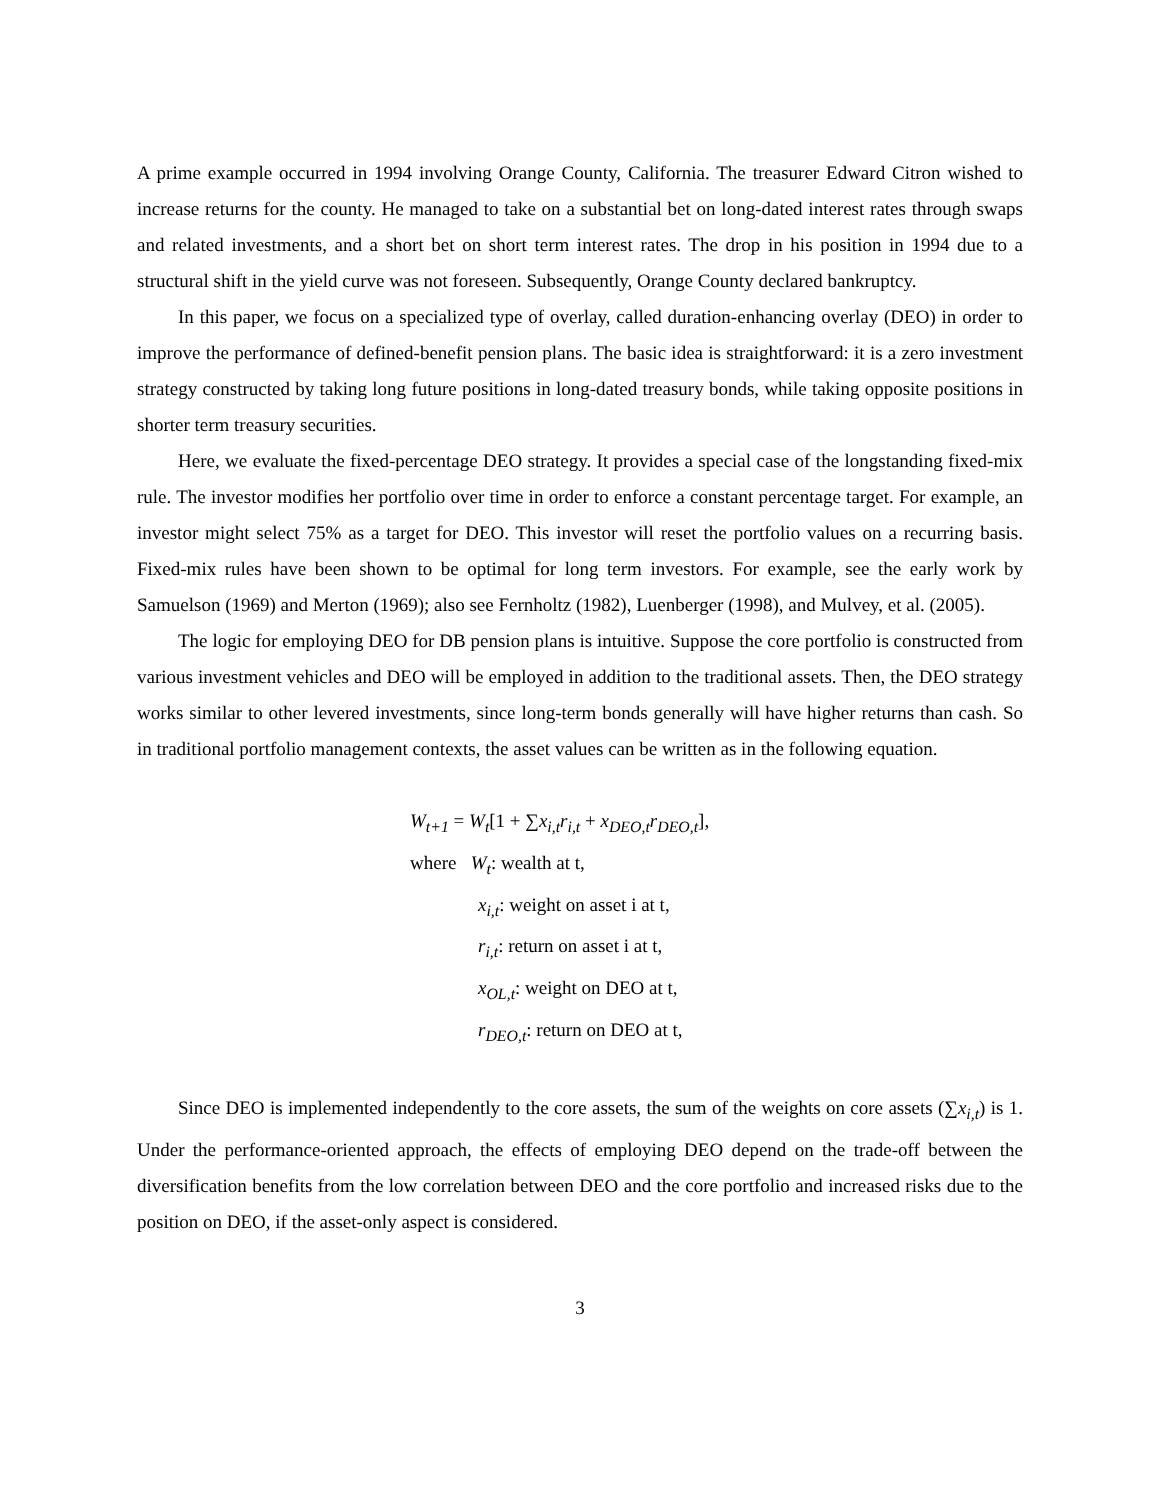A prime example occurred in 1994 involving Orange County, California. The treasurer Edward Citron wished to increase returns for the county. He managed to take on a substantial bet on long-dated interest rates through swaps and related investments, and a short bet on short term interest rates. The drop in his position in 1994 due to a structural shift in the yield curve was not foreseen. Subsequently, Orange County declared bankruptcy.
In this paper, we focus on a specialized type of overlay, called duration-enhancing overlay (DEO) in order to improve the performance of defined-benefit pension plans. The basic idea is straightforward: it is a zero investment strategy constructed by taking long future positions in long-dated treasury bonds, while taking opposite positions in shorter term treasury securities.
Here, we evaluate the fixed-percentage DEO strategy. It provides a special case of the longstanding fixed-mix rule. The investor modifies her portfolio over time in order to enforce a constant percentage target. For example, an investor might select 75% as a target for DEO. This investor will reset the portfolio values on a recurring basis. Fixed-mix rules have been shown to be optimal for long term investors. For example, see the early work by Samuelson (1969) and Merton (1969); also see Fernholtz (1982), Luenberger (1998), and Mulvey, et al. (2005).
The logic for employing DEO for DB pension plans is intuitive. Suppose the core portfolio is constructed from various investment vehicles and DEO will be employed in addition to the traditional assets. Then, the DEO strategy works similar to other levered investments, since long-term bonds generally will have higher returns than cash. So in traditional portfolio management contexts, the asset values can be written as in the following equation.
W<sub>t+1</sub> = W<sub>t</sub>[1 + ∑x<sub>i,t</sub>r<sub>i,t</sub> + x<sub>DEO,t</sub>r<sub>DEO,t</sub>],
where W<sub>t</sub>: wealth at t,
x<sub>i,t</sub>: weight on asset i at t,
r<sub>i,t</sub>: return on asset i at t,
x<sub>OL,t</sub>: weight on DEO at t,
r<sub>DEO,t</sub>: return on DEO at t,
Since DEO is implemented independently to the core assets, the sum of the weights on core assets (∑x<sub>i,t</sub>) is 1. Under the performance-oriented approach, the effects of employing DEO depend on the trade-off between the diversification benefits from the low correlation between DEO and the core portfolio and increased risks due to the position on DEO, if the asset-only aspect is considered.
3